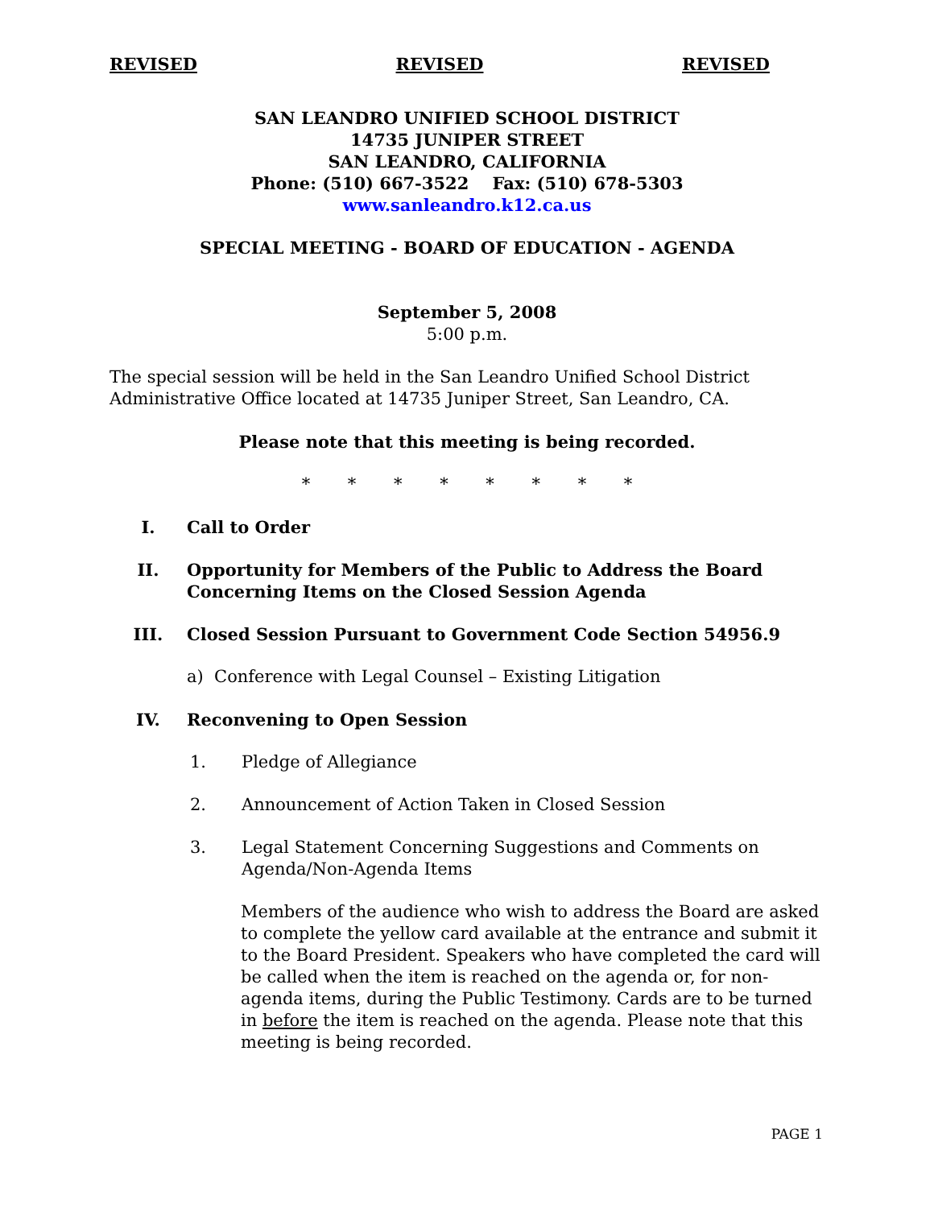REVISED REVISED REVISED
SAN LEANDRO UNIFIED SCHOOL DISTRICT
14735 JUNIPER STREET
SAN LEANDRO, CALIFORNIA
Phone: (510) 667-3522 Fax: (510) 678-5303
www.sanleandro.k12.ca.us
SPECIAL MEETING - BOARD OF EDUCATION - AGENDA
September 5, 2008
5:00 p.m.
The special session will be held in the San Leandro Unified School District Administrative Office located at 14735 Juniper Street, San Leandro, CA.
Please note that this meeting is being recorded.
* * * * * * * *
I. Call to Order
II. Opportunity for Members of the Public to Address the Board Concerning Items on the Closed Session Agenda
III. Closed Session Pursuant to Government Code Section 54956.9
a) Conference with Legal Counsel – Existing Litigation
IV. Reconvening to Open Session
1. Pledge of Allegiance
2. Announcement of Action Taken in Closed Session
3. Legal Statement Concerning Suggestions and Comments on Agenda/Non-Agenda Items
Members of the audience who wish to address the Board are asked to complete the yellow card available at the entrance and submit it to the Board President. Speakers who have completed the card will be called when the item is reached on the agenda or, for non-agenda items, during the Public Testimony. Cards are to be turned in before the item is reached on the agenda. Please note that this meeting is being recorded.
PAGE 1